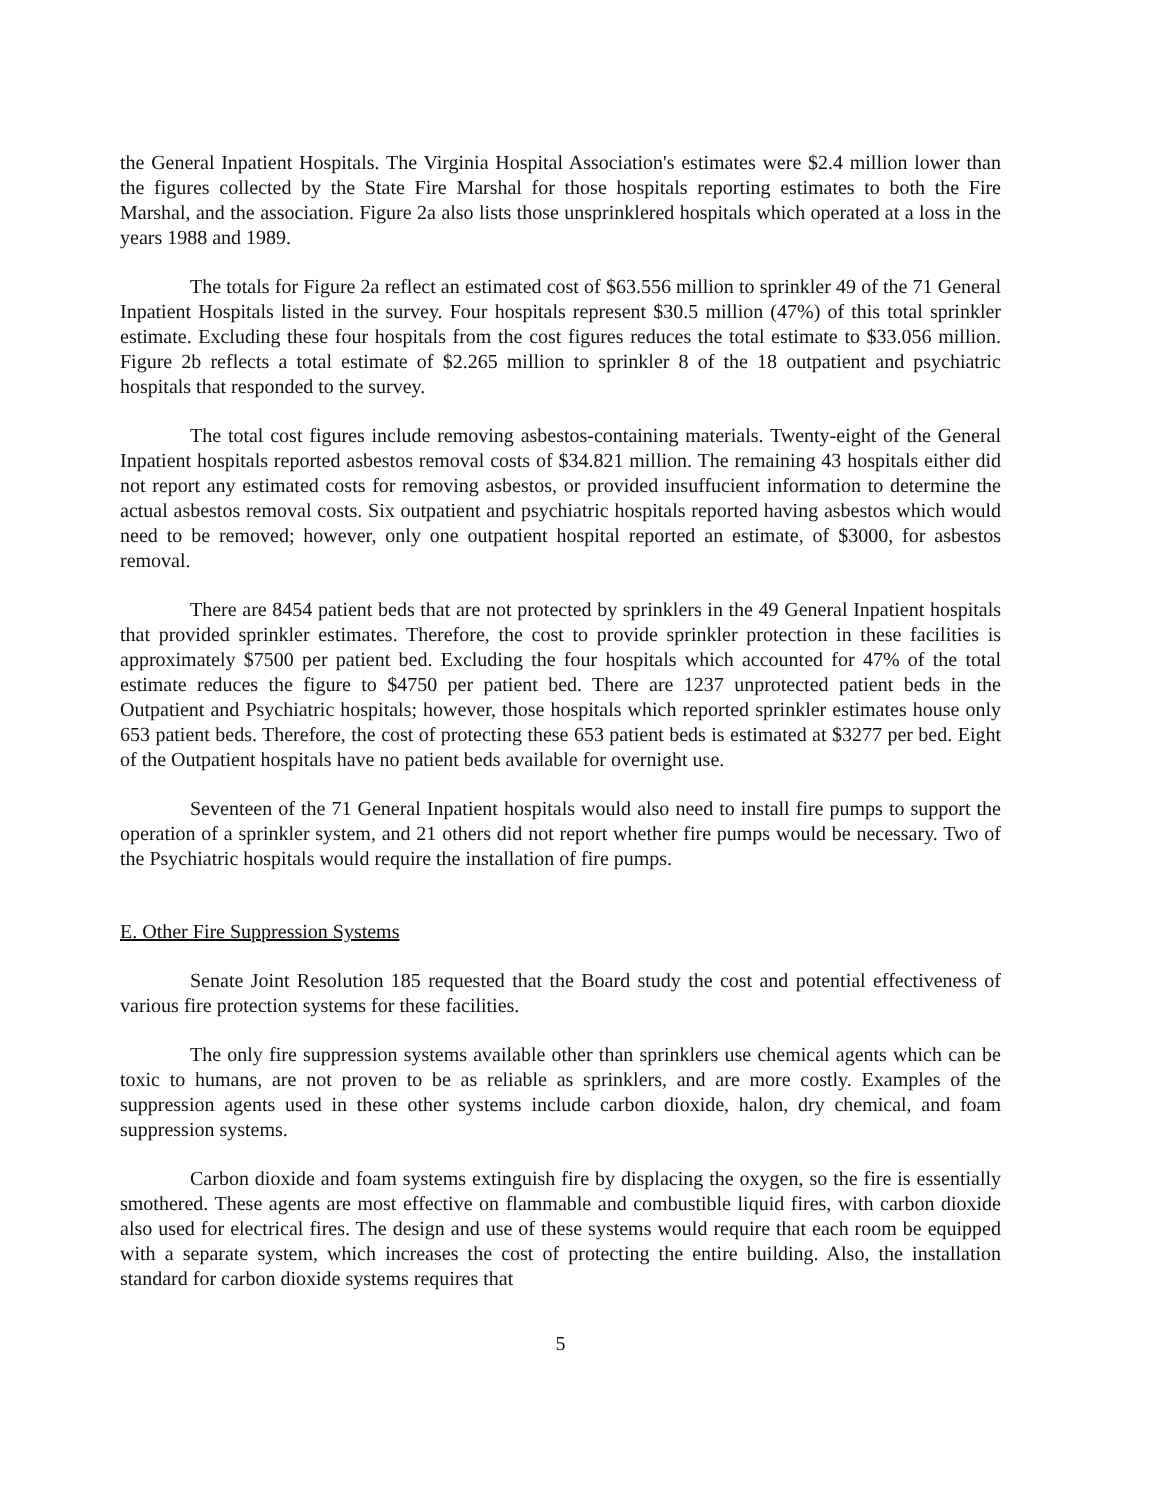the General Inpatient Hospitals. The Virginia Hospital Association's estimates were $2.4 million lower than the figures collected by the State Fire Marshal for those hospitals reporting estimates to both the Fire Marshal, and the association. Figure 2a also lists those unsprinklered hospitals which operated at a loss in the years 1988 and 1989.
The totals for Figure 2a reflect an estimated cost of $63.556 million to sprinkler 49 of the 71 General Inpatient Hospitals listed in the survey. Four hospitals represent $30.5 million (47%) of this total sprinkler estimate. Excluding these four hospitals from the cost figures reduces the total estimate to $33.056 million. Figure 2b reflects a total estimate of $2.265 million to sprinkler 8 of the 18 outpatient and psychiatric hospitals that responded to the survey.
The total cost figures include removing asbestos-containing materials. Twenty-eight of the General Inpatient hospitals reported asbestos removal costs of $34.821 million. The remaining 43 hospitals either did not report any estimated costs for removing asbestos, or provided insuffucient information to determine the actual asbestos removal costs. Six outpatient and psychiatric hospitals reported having asbestos which would need to be removed; however, only one outpatient hospital reported an estimate, of $3000, for asbestos removal.
There are 8454 patient beds that are not protected by sprinklers in the 49 General Inpatient hospitals that provided sprinkler estimates. Therefore, the cost to provide sprinkler protection in these facilities is approximately $7500 per patient bed. Excluding the four hospitals which accounted for 47% of the total estimate reduces the figure to $4750 per patient bed. There are 1237 unprotected patient beds in the Outpatient and Psychiatric hospitals; however, those hospitals which reported sprinkler estimates house only 653 patient beds. Therefore, the cost of protecting these 653 patient beds is estimated at $3277 per bed. Eight of the Outpatient hospitals have no patient beds available for overnight use.
Seventeen of the 71 General Inpatient hospitals would also need to install fire pumps to support the operation of a sprinkler system, and 21 others did not report whether fire pumps would be necessary. Two of the Psychiatric hospitals would require the installation of fire pumps.
E. Other Fire Suppression Systems
Senate Joint Resolution 185 requested that the Board study the cost and potential effectiveness of various fire protection systems for these facilities.
The only fire suppression systems available other than sprinklers use chemical agents which can be toxic to humans, are not proven to be as reliable as sprinklers, and are more costly. Examples of the suppression agents used in these other systems include carbon dioxide, halon, dry chemical, and foam suppression systems.
Carbon dioxide and foam systems extinguish fire by displacing the oxygen, so the fire is essentially smothered. These agents are most effective on flammable and combustible liquid fires, with carbon dioxide also used for electrical fires. The design and use of these systems would require that each room be equipped with a separate system, which increases the cost of protecting the entire building. Also, the installation standard for carbon dioxide systems requires that
5